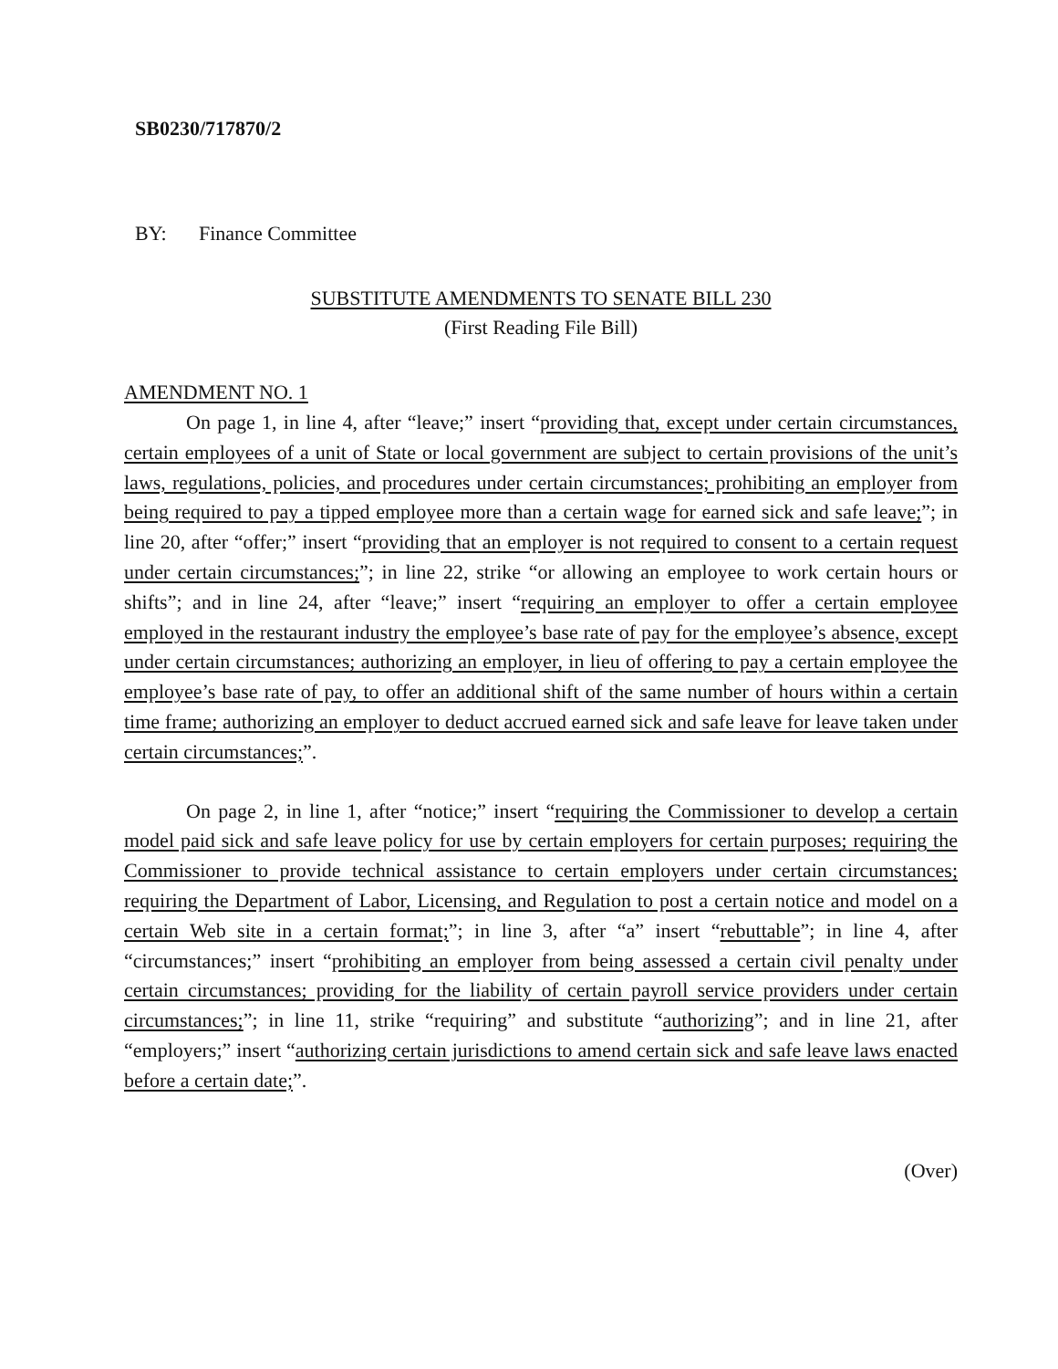SB0230/717870/2
BY: Finance Committee
SUBSTITUTE AMENDMENTS TO SENATE BILL 230
(First Reading File Bill)
AMENDMENT NO. 1
On page 1, in line 4, after “leave;” insert “providing that, except under certain circumstances, certain employees of a unit of State or local government are subject to certain provisions of the unit’s laws, regulations, policies, and procedures under certain circumstances; prohibiting an employer from being required to pay a tipped employee more than a certain wage for earned sick and safe leave;”; in line 20, after “offer;” insert “providing that an employer is not required to consent to a certain request under certain circumstances;”; in line 22, strike “or allowing an employee to work certain hours or shifts”; and in line 24, after “leave;” insert “requiring an employer to offer a certain employee employed in the restaurant industry the employee’s base rate of pay for the employee’s absence, except under certain circumstances; authorizing an employer, in lieu of offering to pay a certain employee the employee’s base rate of pay, to offer an additional shift of the same number of hours within a certain time frame; authorizing an employer to deduct accrued earned sick and safe leave for leave taken under certain circumstances;”.
On page 2, in line 1, after “notice;” insert “requiring the Commissioner to develop a certain model paid sick and safe leave policy for use by certain employers for certain purposes; requiring the Commissioner to provide technical assistance to certain employers under certain circumstances; requiring the Department of Labor, Licensing, and Regulation to post a certain notice and model on a certain Web site in a certain format;”; in line 3, after “a” insert “rebuttable”; in line 4, after “circumstances;” insert “prohibiting an employer from being assessed a certain civil penalty under certain circumstances; providing for the liability of certain payroll service providers under certain circumstances;”; in line 11, strike “requiring” and substitute “authorizing”; and in line 21, after “employers;” insert “authorizing certain jurisdictions to amend certain sick and safe leave laws enacted before a certain date;”.
(Over)